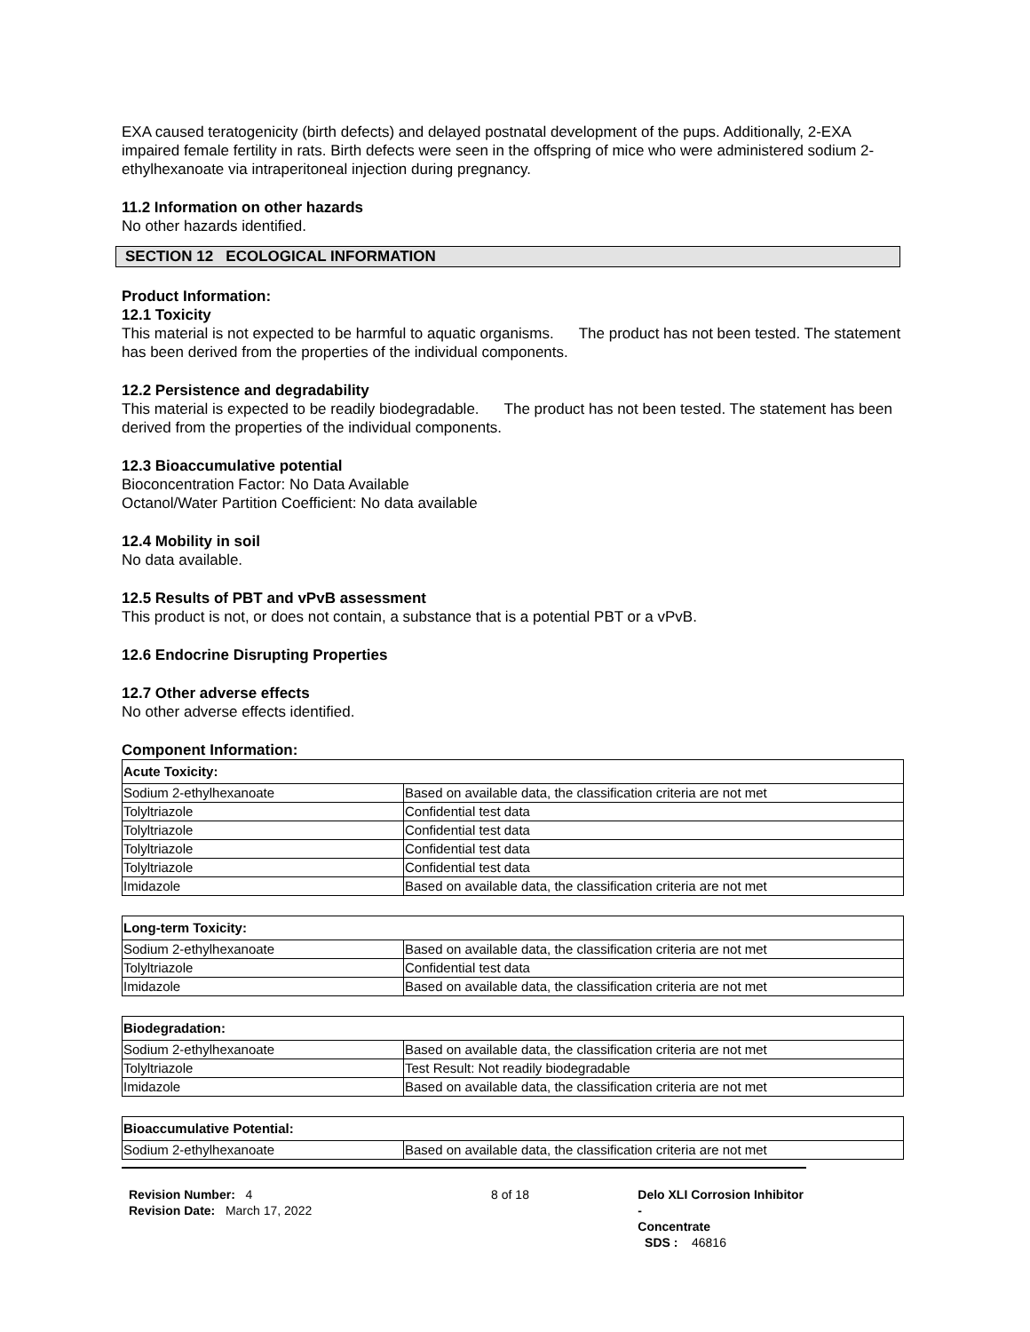EXA caused teratogenicity (birth defects) and delayed postnatal development of the pups. Additionally, 2-EXA impaired female fertility in rats. Birth defects were seen in the offspring of mice who were administered sodium 2-ethylhexanoate via intraperitoneal injection during pregnancy.
11.2 Information on other hazards
No other hazards identified.
SECTION 12 ECOLOGICAL INFORMATION
Product Information:
12.1 Toxicity
This material is not expected to be harmful to aquatic organisms. The product has not been tested. The statement has been derived from the properties of the individual components.
12.2 Persistence and degradability
This material is expected to be readily biodegradable. The product has not been tested. The statement has been derived from the properties of the individual components.
12.3 Bioaccumulative potential
Bioconcentration Factor: No Data Available
Octanol/Water Partition Coefficient: No data available
12.4 Mobility in soil
No data available.
12.5 Results of PBT and vPvB assessment
This product is not, or does not contain, a substance that is a potential PBT or a vPvB.
12.6 Endocrine Disrupting Properties
12.7 Other adverse effects
No other adverse effects identified.
Component Information:
| Acute Toxicity: | |
| --- | --- |
| Sodium 2-ethylhexanoate | Based on available data, the classification criteria are not met |
| Tolyltriazole | Confidential test data |
| Tolyltriazole | Confidential test data |
| Tolyltriazole | Confidential test data |
| Tolyltriazole | Confidential test data |
| Imidazole | Based on available data, the classification criteria are not met |
| Long-term Toxicity: | |
| --- | --- |
| Sodium 2-ethylhexanoate | Based on available data, the classification criteria are not met |
| Tolyltriazole | Confidential test data |
| Imidazole | Based on available data, the classification criteria are not met |
| Biodegradation: | |
| --- | --- |
| Sodium 2-ethylhexanoate | Based on available data, the classification criteria are not met |
| Tolyltriazole | Test Result: Not readily biodegradable |
| Imidazole | Based on available data, the classification criteria are not met |
| Bioaccumulative Potential: | |
| --- | --- |
| Sodium 2-ethylhexanoate | Based on available data, the classification criteria are not met |
Revision Number: 4
Revision Date: March 17, 2022
8 of 18 Delo XLI Corrosion Inhibitor -
Concentrate
SDS : 46816